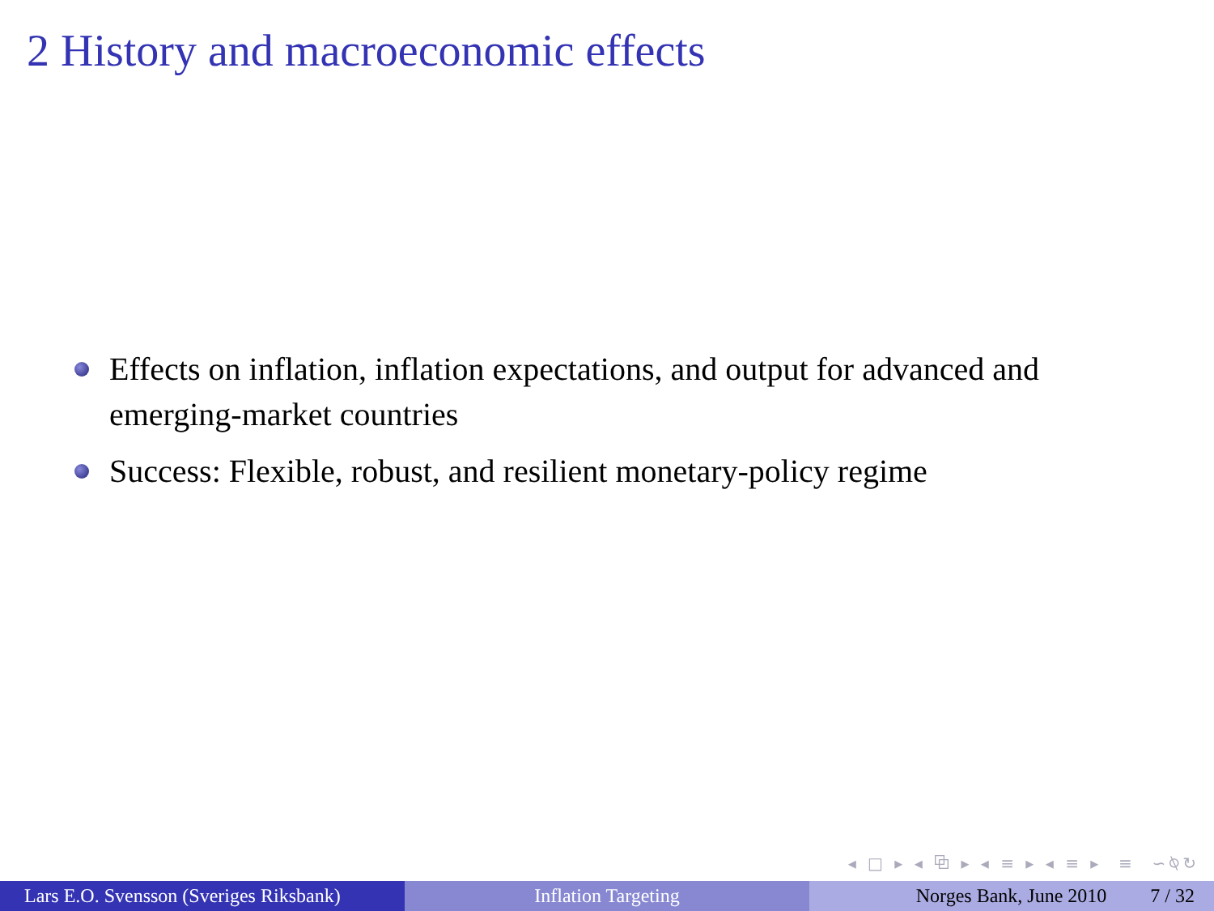2 History and macroeconomic effects
Effects on inflation, inflation expectations, and output for advanced and emerging-market countries
Success: Flexible, robust, and resilient monetary-policy regime
◂ □ ▸ ◂ ⧉ ▸ ◂ ≡ ▸ ◂ ≡ ▸ ≡ ∽⍉↻
Lars E.O. Svensson (Sveriges Riksbank)
Inflation Targeting Norges Bank, June 2010 7 / 32